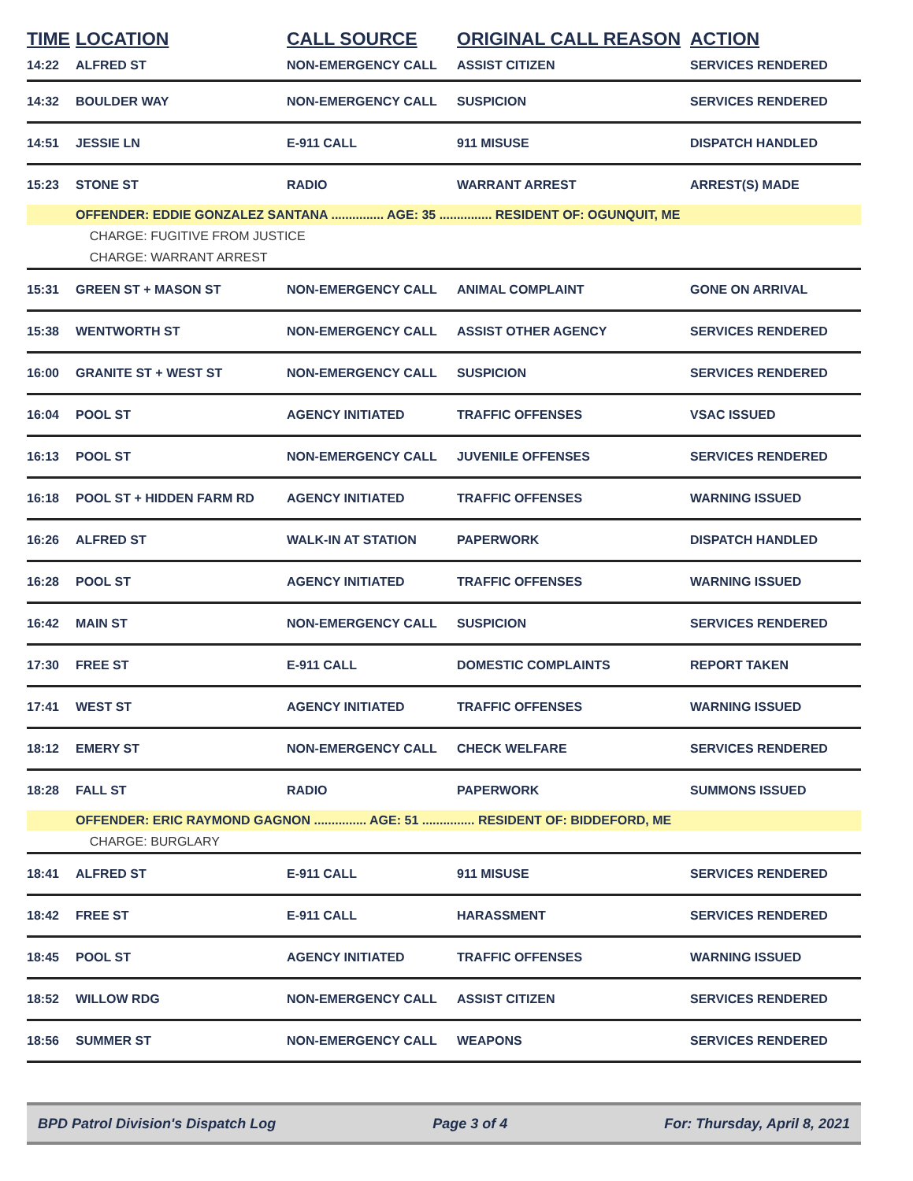| TIME | LOCATION | CALL SOURCE | ORIGINAL CALL REASON | ACTION |
| --- | --- | --- | --- | --- |
| 14:22 | ALFRED ST | NON-EMERGENCY CALL | ASSIST CITIZEN | SERVICES RENDERED |
| 14:32 | BOULDER WAY | NON-EMERGENCY CALL | SUSPICION | SERVICES RENDERED |
| 14:51 | JESSIE LN | E-911 CALL | 911 MISUSE | DISPATCH HANDLED |
| 15:23 | STONE ST | RADIO | WARRANT ARREST | ARREST(S) MADE |
| | OFFENDER: EDDIE GONZALEZ SANTANA ............... AGE: 35 ............... RESIDENT OF: OGUNQUIT, ME | | | |
| | CHARGE: FUGITIVE FROM JUSTICE | | | |
| | CHARGE: WARRANT ARREST | | | |
| 15:31 | GREEN ST + MASON ST | NON-EMERGENCY CALL | ANIMAL COMPLAINT | GONE ON ARRIVAL |
| 15:38 | WENTWORTH ST | NON-EMERGENCY CALL | ASSIST OTHER AGENCY | SERVICES RENDERED |
| 16:00 | GRANITE ST + WEST ST | NON-EMERGENCY CALL | SUSPICION | SERVICES RENDERED |
| 16:04 | POOL ST | AGENCY INITIATED | TRAFFIC OFFENSES | VSAC ISSUED |
| 16:13 | POOL ST | NON-EMERGENCY CALL | JUVENILE OFFENSES | SERVICES RENDERED |
| 16:18 | POOL ST + HIDDEN FARM RD | AGENCY INITIATED | TRAFFIC OFFENSES | WARNING ISSUED |
| 16:26 | ALFRED ST | WALK-IN AT STATION | PAPERWORK | DISPATCH HANDLED |
| 16:28 | POOL ST | AGENCY INITIATED | TRAFFIC OFFENSES | WARNING ISSUED |
| 16:42 | MAIN ST | NON-EMERGENCY CALL | SUSPICION | SERVICES RENDERED |
| 17:30 | FREE ST | E-911 CALL | DOMESTIC COMPLAINTS | REPORT TAKEN |
| 17:41 | WEST ST | AGENCY INITIATED | TRAFFIC OFFENSES | WARNING ISSUED |
| 18:12 | EMERY ST | NON-EMERGENCY CALL | CHECK WELFARE | SERVICES RENDERED |
| 18:28 | FALL ST | RADIO | PAPERWORK | SUMMONS ISSUED |
| | OFFENDER: ERIC RAYMOND GAGNON ............... AGE: 51 ............... RESIDENT OF: BIDDEFORD, ME | | | |
| | CHARGE: BURGLARY | | | |
| 18:41 | ALFRED ST | E-911 CALL | 911 MISUSE | SERVICES RENDERED |
| 18:42 | FREE ST | E-911 CALL | HARASSMENT | SERVICES RENDERED |
| 18:45 | POOL ST | AGENCY INITIATED | TRAFFIC OFFENSES | WARNING ISSUED |
| 18:52 | WILLOW RDG | NON-EMERGENCY CALL | ASSIST CITIZEN | SERVICES RENDERED |
| 18:56 | SUMMER ST | NON-EMERGENCY CALL | WEAPONS | SERVICES RENDERED |
BPD Patrol Division's Dispatch Log Page 3 of 4 For: Thursday, April 8, 2021